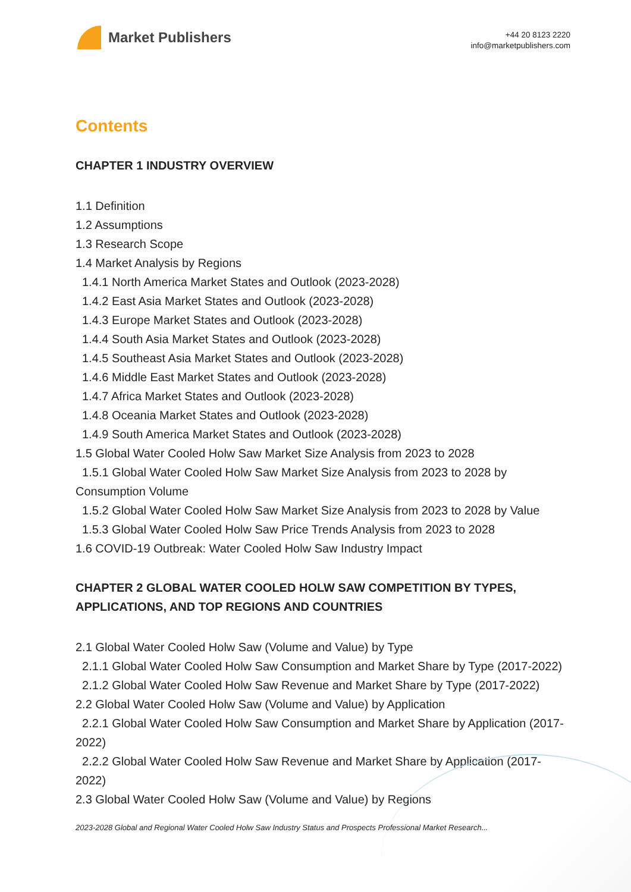Market Publishers
+44 20 8123 2220
info@marketpublishers.com
Contents
CHAPTER 1 INDUSTRY OVERVIEW
1.1 Definition
1.2 Assumptions
1.3 Research Scope
1.4 Market Analysis by Regions
1.4.1 North America Market States and Outlook (2023-2028)
1.4.2 East Asia Market States and Outlook (2023-2028)
1.4.3 Europe Market States and Outlook (2023-2028)
1.4.4 South Asia Market States and Outlook (2023-2028)
1.4.5 Southeast Asia Market States and Outlook (2023-2028)
1.4.6 Middle East Market States and Outlook (2023-2028)
1.4.7 Africa Market States and Outlook (2023-2028)
1.4.8 Oceania Market States and Outlook (2023-2028)
1.4.9 South America Market States and Outlook (2023-2028)
1.5 Global Water Cooled Holw Saw Market Size Analysis from 2023 to 2028
1.5.1 Global Water Cooled Holw Saw Market Size Analysis from 2023 to 2028 by Consumption Volume
1.5.2 Global Water Cooled Holw Saw Market Size Analysis from 2023 to 2028 by Value
1.5.3 Global Water Cooled Holw Saw Price Trends Analysis from 2023 to 2028
1.6 COVID-19 Outbreak: Water Cooled Holw Saw Industry Impact
CHAPTER 2 GLOBAL WATER COOLED HOLW SAW COMPETITION BY TYPES, APPLICATIONS, AND TOP REGIONS AND COUNTRIES
2.1 Global Water Cooled Holw Saw (Volume and Value) by Type
2.1.1 Global Water Cooled Holw Saw Consumption and Market Share by Type (2017-2022)
2.1.2 Global Water Cooled Holw Saw Revenue and Market Share by Type (2017-2022)
2.2 Global Water Cooled Holw Saw (Volume and Value) by Application
2.2.1 Global Water Cooled Holw Saw Consumption and Market Share by Application (2017-2022)
2.2.2 Global Water Cooled Holw Saw Revenue and Market Share by Application (2017-2022)
2.3 Global Water Cooled Holw Saw (Volume and Value) by Regions
2023-2028 Global and Regional Water Cooled Holw Saw Industry Status and Prospects Professional Market Research...